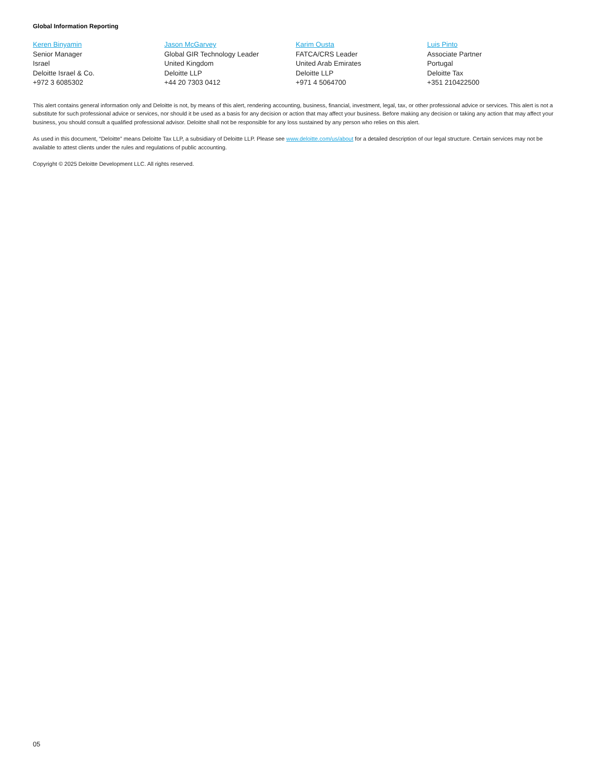Global Information Reporting
Keren Binyamin
Senior Manager
Israel
Deloitte Israel & Co.
+972 3 6085302
Jason McGarvey
Global GIR Technology Leader
United Kingdom
Deloitte LLP
+44 20 7303 0412
Karim Ousta
FATCA/CRS Leader
United Arab Emirates
Deloitte LLP
+971 4 5064700
Luis Pinto
Associate Partner
Portugal
Deloitte Tax
+351 210422500
This alert contains general information only and Deloitte is not, by means of this alert, rendering accounting, business, financial, investment, legal, tax, or other professional advice or services. This alert is not a substitute for such professional advice or services, nor should it be used as a basis for any decision or action that may affect your business. Before making any decision or taking any action that may affect your business, you should consult a qualified professional advisor. Deloitte shall not be responsible for any loss sustained by any person who relies on this alert.
As used in this document, “Deloitte” means Deloitte Tax LLP, a subsidiary of Deloitte LLP. Please see www.deloitte.com/us/about for a detailed description of our legal structure. Certain services may not be available to attest clients under the rules and regulations of public accounting.
Copyright © 2025 Deloitte Development LLC. All rights reserved.
05